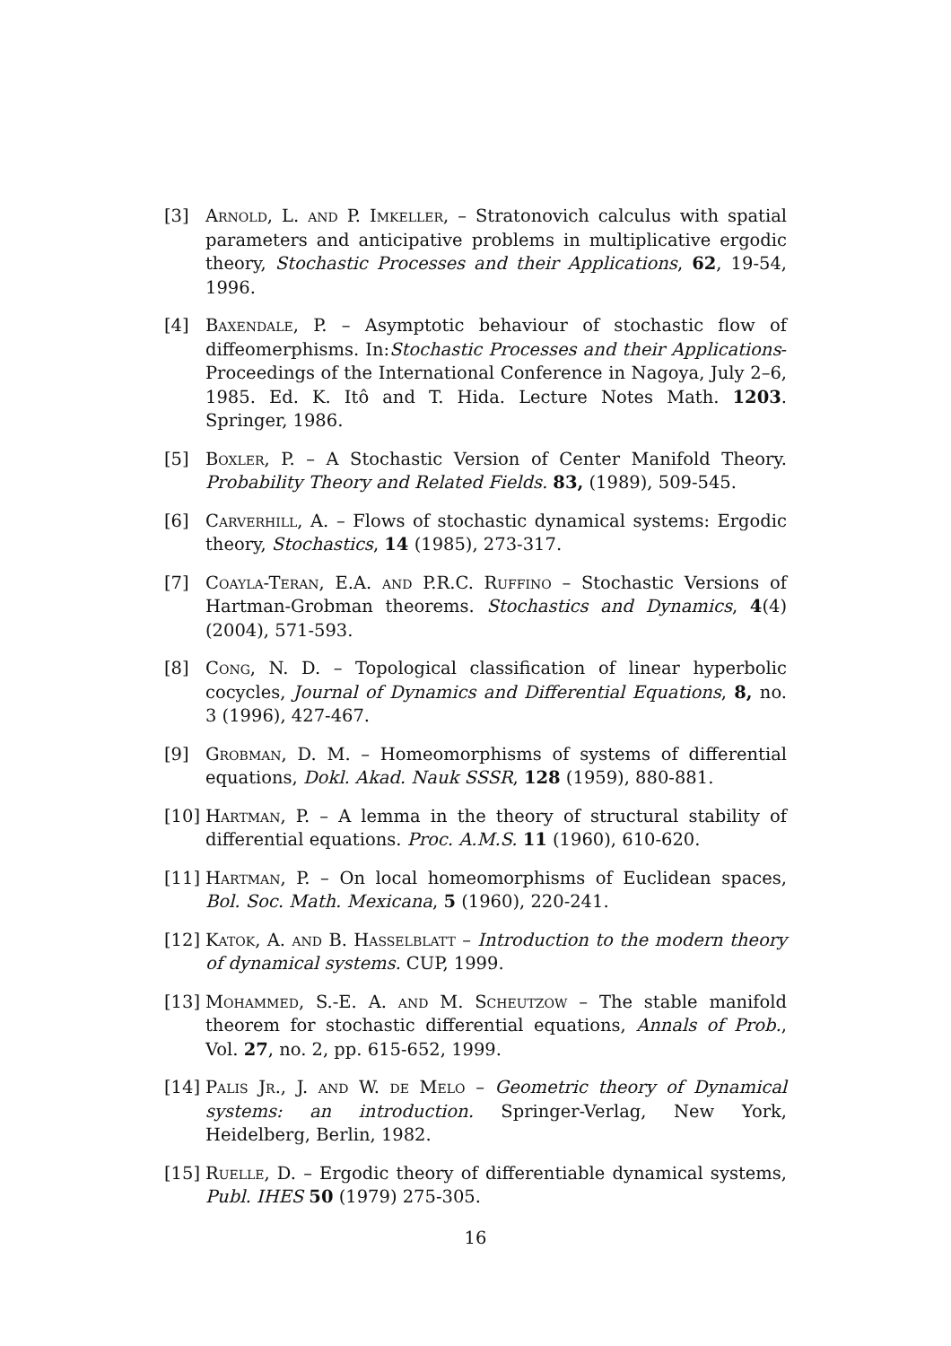[3] Arnold, L. and P. Imkeller, – Stratonovich calculus with spatial parameters and anticipative problems in multiplicative ergodic theory, Stochastic Processes and their Applications, 62, 19-54, 1996.
[4] Baxendale, P. – Asymptotic behaviour of stochastic flow of diffeomerphisms. In:Stochastic Processes and their Applications- Proceedings of the International Conference in Nagoya, July 2–6, 1985. Ed. K. Itô and T. Hida. Lecture Notes Math. 1203. Springer, 1986.
[5] Boxler, P. – A Stochastic Version of Center Manifold Theory. Probability Theory and Related Fields. 83, (1989), 509-545.
[6] Carverhill, A. – Flows of stochastic dynamical systems: Ergodic theory, Stochastics, 14 (1985), 273-317.
[7] Coayla-Teran, E.A. and P.R.C. Ruffino – Stochastic Versions of Hartman-Grobman theorems. Stochastics and Dynamics, 4(4)(2004), 571-593.
[8] Cong, N. D. – Topological classification of linear hyperbolic cocycles, Journal of Dynamics and Differential Equations, 8, no. 3 (1996), 427-467.
[9] Grobman, D. M. – Homeomorphisms of systems of differential equations, Dokl. Akad. Nauk SSSR, 128 (1959), 880-881.
[10] Hartman, P. – A lemma in the theory of structural stability of differential equations. Proc. A.M.S. 11 (1960), 610-620.
[11] Hartman, P. – On local homeomorphisms of Euclidean spaces, Bol. Soc. Math. Mexicana, 5 (1960), 220-241.
[12] Katok, A. and B. Hasselblatt – Introduction to the modern theory of dynamical systems. CUP, 1999.
[13] Mohammed, S.-E. A. and M. Scheutzow – The stable manifold theorem for stochastic differential equations, Annals of Prob., Vol. 27, no. 2, pp. 615-652, 1999.
[14] Palis Jr., J. and W. de Melo – Geometric theory of Dynamical systems: an introduction. Springer-Verlag, New York, Heidelberg, Berlin, 1982.
[15] Ruelle, D. – Ergodic theory of differentiable dynamical systems, Publ. IHES 50 (1979) 275-305.
16